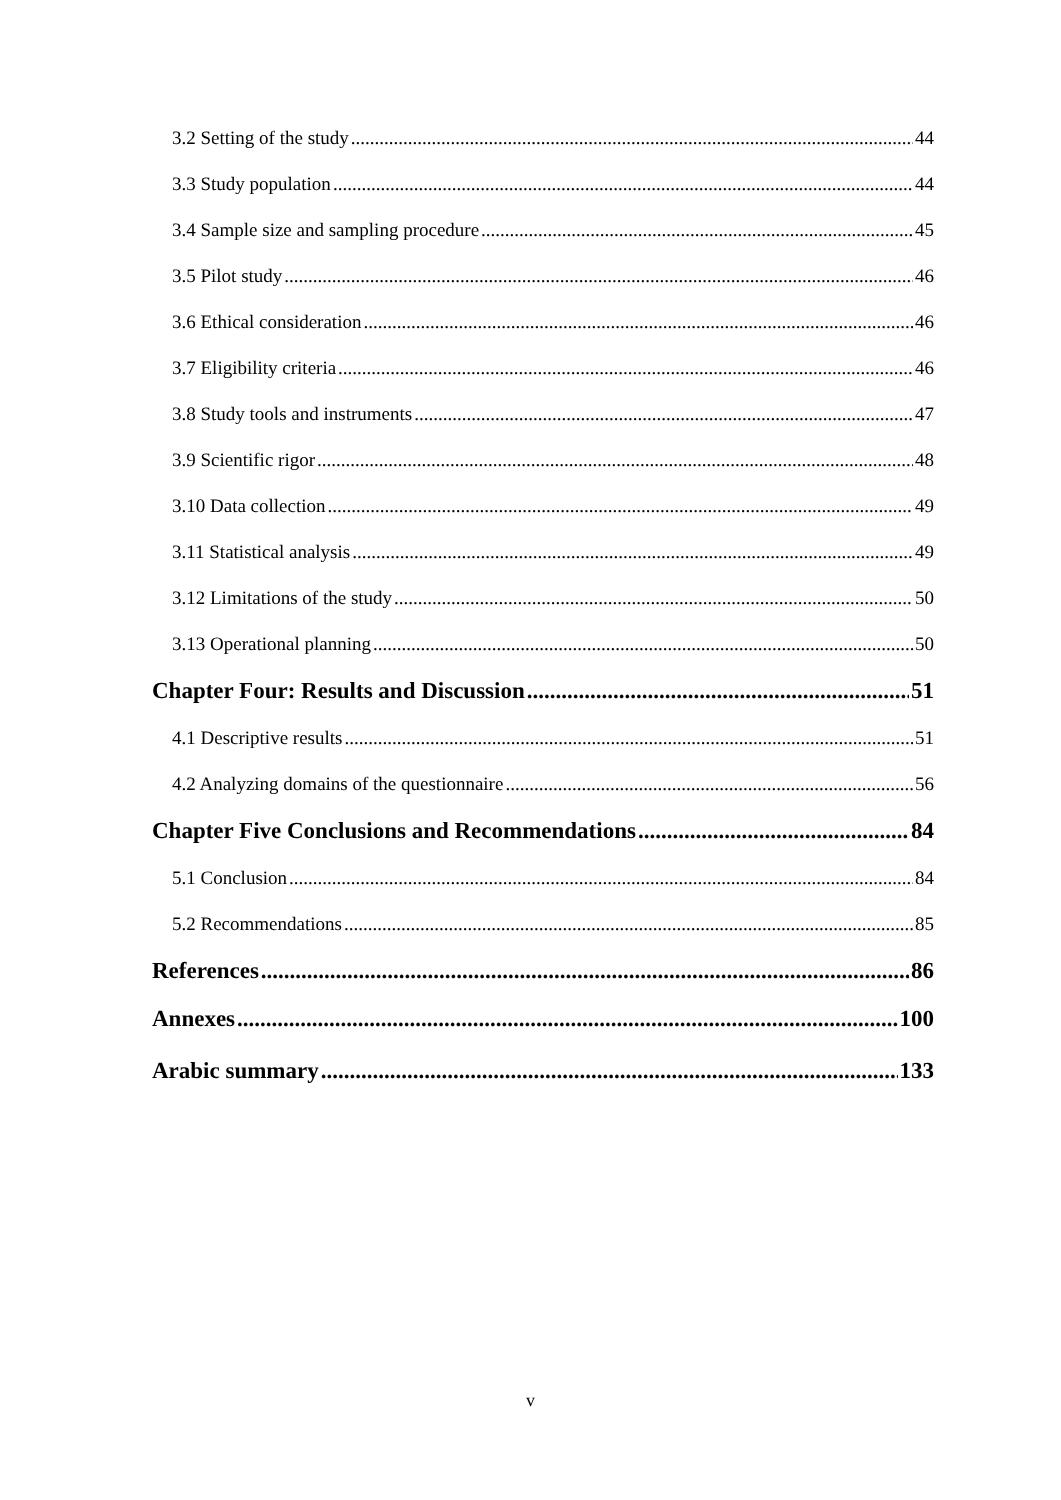3.2 Setting of the study 44
3.3 Study population 44
3.4 Sample size and sampling procedure 45
3.5 Pilot study 46
3.6 Ethical consideration 46
3.7 Eligibility criteria 46
3.8 Study tools and instruments 47
3.9 Scientific rigor 48
3.10 Data collection 49
3.11 Statistical analysis 49
3.12 Limitations of the study 50
3.13 Operational planning 50
Chapter Four: Results and Discussion 51
4.1 Descriptive results 51
4.2 Analyzing domains of the questionnaire 56
Chapter Five Conclusions and Recommendations 84
5.1 Conclusion 84
5.2 Recommendations 85
References 86
Annexes 100
Arabic summary 133
v